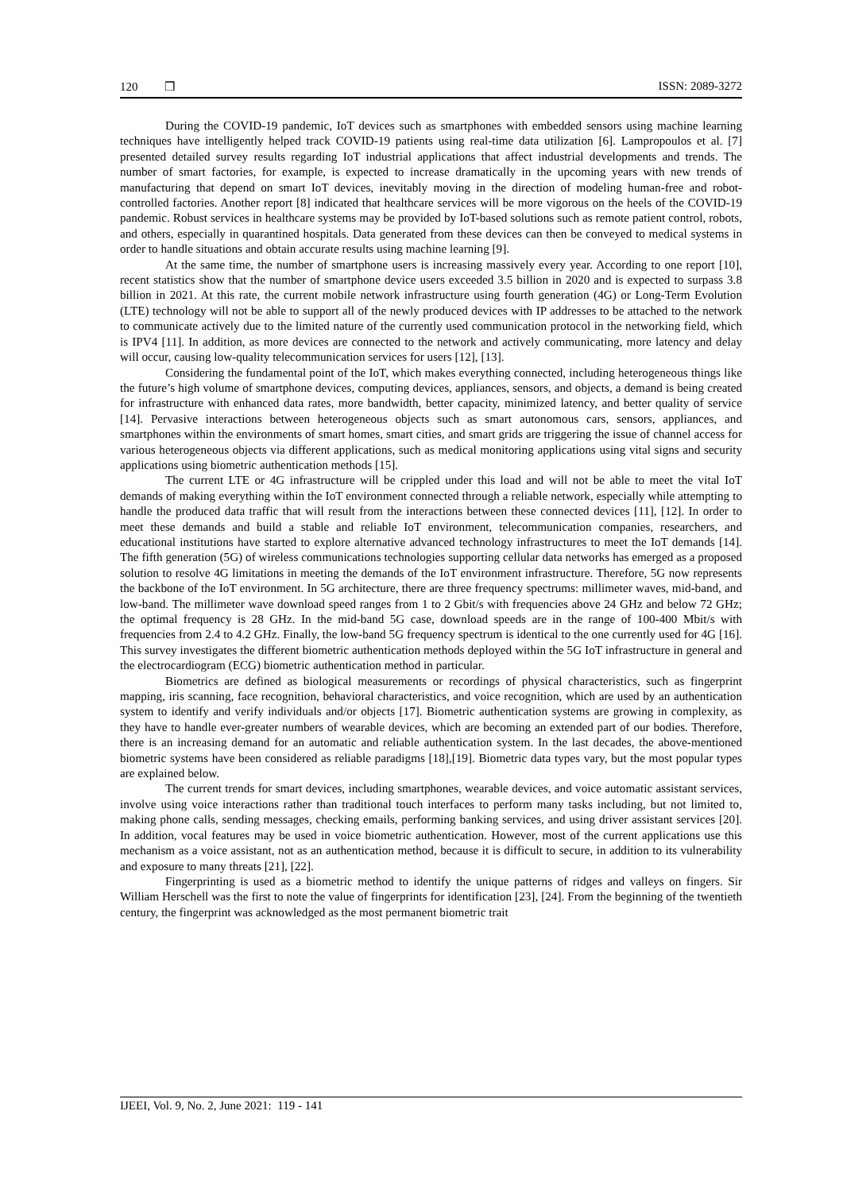120 ❒ ISSN: 2089-3272
During the COVID-19 pandemic, IoT devices such as smartphones with embedded sensors using machine learning techniques have intelligently helped track COVID-19 patients using real-time data utilization [6]. Lampropoulos et al. [7] presented detailed survey results regarding IoT industrial applications that affect industrial developments and trends. The number of smart factories, for example, is expected to increase dramatically in the upcoming years with new trends of manufacturing that depend on smart IoT devices, inevitably moving in the direction of modeling human-free and robot-controlled factories. Another report [8] indicated that healthcare services will be more vigorous on the heels of the COVID-19 pandemic. Robust services in healthcare systems may be provided by IoT-based solutions such as remote patient control, robots, and others, especially in quarantined hospitals. Data generated from these devices can then be conveyed to medical systems in order to handle situations and obtain accurate results using machine learning [9].
At the same time, the number of smartphone users is increasing massively every year. According to one report [10], recent statistics show that the number of smartphone device users exceeded 3.5 billion in 2020 and is expected to surpass 3.8 billion in 2021. At this rate, the current mobile network infrastructure using fourth generation (4G) or Long-Term Evolution (LTE) technology will not be able to support all of the newly produced devices with IP addresses to be attached to the network to communicate actively due to the limited nature of the currently used communication protocol in the networking field, which is IPV4 [11]. In addition, as more devices are connected to the network and actively communicating, more latency and delay will occur, causing low-quality telecommunication services for users [12], [13].
Considering the fundamental point of the IoT, which makes everything connected, including heterogeneous things like the future’s high volume of smartphone devices, computing devices, appliances, sensors, and objects, a demand is being created for infrastructure with enhanced data rates, more bandwidth, better capacity, minimized latency, and better quality of service [14]. Pervasive interactions between heterogeneous objects such as smart autonomous cars, sensors, appliances, and smartphones within the environments of smart homes, smart cities, and smart grids are triggering the issue of channel access for various heterogeneous objects via different applications, such as medical monitoring applications using vital signs and security applications using biometric authentication methods [15].
The current LTE or 4G infrastructure will be crippled under this load and will not be able to meet the vital IoT demands of making everything within the IoT environment connected through a reliable network, especially while attempting to handle the produced data traffic that will result from the interactions between these connected devices [11], [12]. In order to meet these demands and build a stable and reliable IoT environment, telecommunication companies, researchers, and educational institutions have started to explore alternative advanced technology infrastructures to meet the IoT demands [14]. The fifth generation (5G) of wireless communications technologies supporting cellular data networks has emerged as a proposed solution to resolve 4G limitations in meeting the demands of the IoT environment infrastructure. Therefore, 5G now represents the backbone of the IoT environment. In 5G architecture, there are three frequency spectrums: millimeter waves, mid-band, and low-band. The millimeter wave download speed ranges from 1 to 2 Gbit/s with frequencies above 24 GHz and below 72 GHz; the optimal frequency is 28 GHz. In the mid-band 5G case, download speeds are in the range of 100-400 Mbit/s with frequencies from 2.4 to 4.2 GHz. Finally, the low-band 5G frequency spectrum is identical to the one currently used for 4G [16]. This survey investigates the different biometric authentication methods deployed within the 5G IoT infrastructure in general and the electrocardiogram (ECG) biometric authentication method in particular.
Biometrics are defined as biological measurements or recordings of physical characteristics, such as fingerprint mapping, iris scanning, face recognition, behavioral characteristics, and voice recognition, which are used by an authentication system to identify and verify individuals and/or objects [17]. Biometric authentication systems are growing in complexity, as they have to handle ever-greater numbers of wearable devices, which are becoming an extended part of our bodies. Therefore, there is an increasing demand for an automatic and reliable authentication system. In the last decades, the above-mentioned biometric systems have been considered as reliable paradigms [18],[19]. Biometric data types vary, but the most popular types are explained below.
The current trends for smart devices, including smartphones, wearable devices, and voice automatic assistant services, involve using voice interactions rather than traditional touch interfaces to perform many tasks including, but not limited to, making phone calls, sending messages, checking emails, performing banking services, and using driver assistant services [20]. In addition, vocal features may be used in voice biometric authentication. However, most of the current applications use this mechanism as a voice assistant, not as an authentication method, because it is difficult to secure, in addition to its vulnerability and exposure to many threats [21], [22].
Fingerprinting is used as a biometric method to identify the unique patterns of ridges and valleys on fingers. Sir William Herschell was the first to note the value of fingerprints for identification [23], [24]. From the beginning of the twentieth century, the fingerprint was acknowledged as the most permanent biometric trait
IJEEI, Vol. 9, No. 2, June 2021: 119 - 141